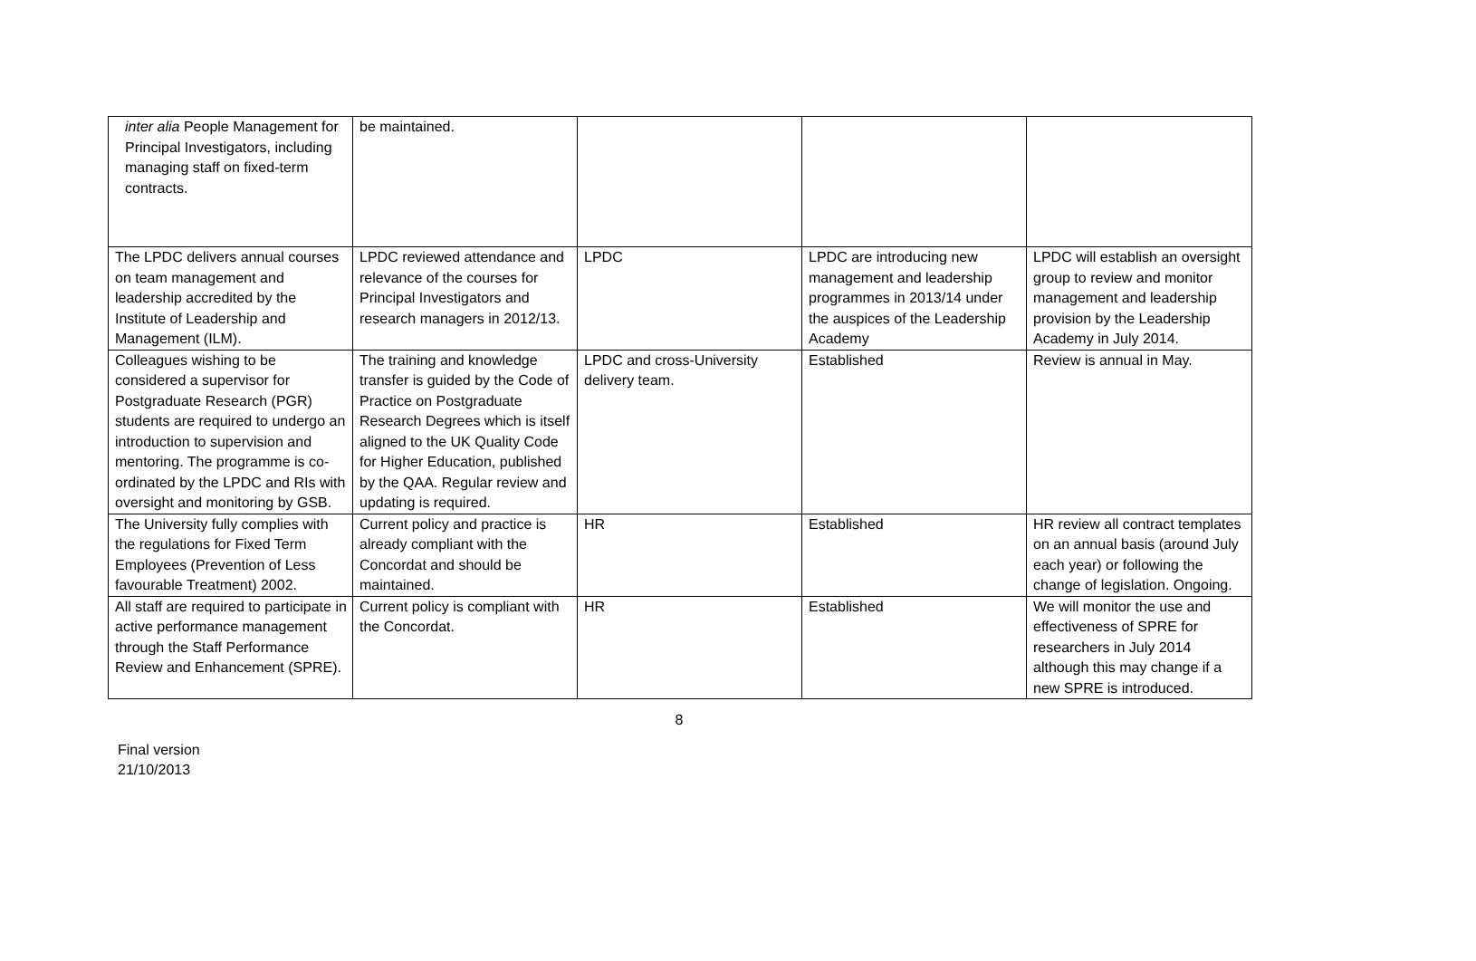| inter alia People Management for Principal Investigators, including managing staff on fixed-term contracts. | be maintained. | | | |
| The LPDC delivers annual courses on team management and leadership accredited by the Institute of Leadership and Management (ILM). | LPDC reviewed attendance and relevance of the courses for Principal Investigators and research managers in 2012/13. | LPDC | LPDC are introducing new management and leadership programmes in 2013/14 under the auspices of the Leadership Academy | LPDC will establish an oversight group to review and monitor management and leadership provision by the Leadership Academy in July 2014. |
| Colleagues wishing to be considered a supervisor for Postgraduate Research (PGR) students are required to undergo an introduction to supervision and mentoring. The programme is co-ordinated by the LPDC and RIs with oversight and monitoring by GSB. | The training and knowledge transfer is guided by the Code of Practice on Postgraduate Research Degrees which is itself aligned to the UK Quality Code for Higher Education, published by the QAA. Regular review and updating is required. | LPDC and cross-University delivery team. | Established | Review is annual in May. |
| The University fully complies with the regulations for Fixed Term Employees (Prevention of Less favourable Treatment) 2002. | Current policy and practice is already compliant with the Concordat and should be maintained. | HR | Established | HR review all contract templates on an annual basis (around July each year) or following the change of legislation. Ongoing. |
| All staff are required to participate in active performance management through the Staff Performance Review and Enhancement (SPRE). | Current policy is compliant with the Concordat. | HR | Established | We will monitor the use and effectiveness of SPRE for researchers in July 2014 although this may change if a new SPRE is introduced. |
8
Final version
21/10/2013